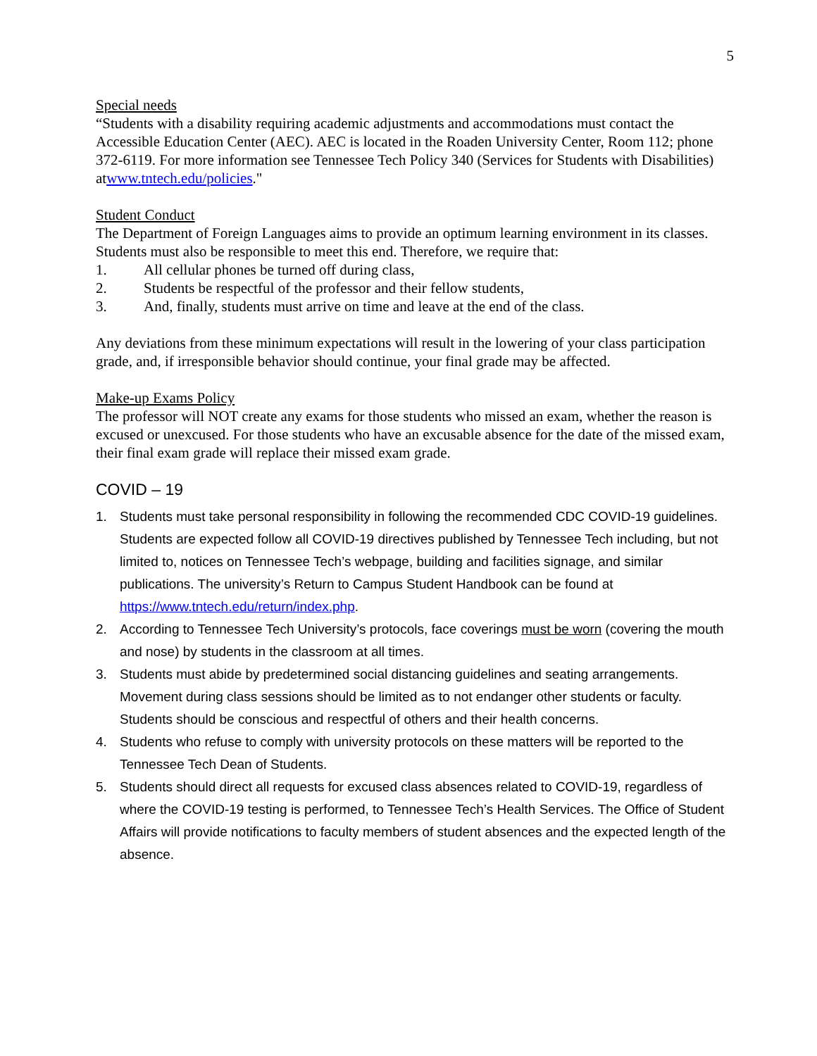5
Special needs
“Students with a disability requiring academic adjustments and accommodations must contact the Accessible Education Center (AEC). AEC is located in the Roaden University Center, Room 112; phone 372-6119. For more information see Tennessee Tech Policy 340 (Services for Students with Disabilities) atwww.tntech.edu/policies."
Student Conduct
The Department of Foreign Languages aims to provide an optimum learning environment in its classes. Students must also be responsible to meet this end. Therefore, we require that:
1. All cellular phones be turned off during class,
2. Students be respectful of the professor and their fellow students,
3. And, finally, students must arrive on time and leave at the end of the class.
Any deviations from these minimum expectations will result in the lowering of your class participation grade, and, if irresponsible behavior should continue, your final grade may be affected.
Make-up Exams Policy
The professor will NOT create any exams for those students who missed an exam, whether the reason is excused or unexcused. For those students who have an excusable absence for the date of the missed exam, their final exam grade will replace their missed exam grade.
COVID – 19
1. Students must take personal responsibility in following the recommended CDC COVID-19 guidelines. Students are expected follow all COVID-19 directives published by Tennessee Tech including, but not limited to, notices on Tennessee Tech’s webpage, building and facilities signage, and similar publications. The university’s Return to Campus Student Handbook can be found at https://www.tntech.edu/return/index.php.
2. According to Tennessee Tech University’s protocols, face coverings must be worn (covering the mouth and nose) by students in the classroom at all times.
3. Students must abide by predetermined social distancing guidelines and seating arrangements. Movement during class sessions should be limited as to not endanger other students or faculty. Students should be conscious and respectful of others and their health concerns.
4. Students who refuse to comply with university protocols on these matters will be reported to the Tennessee Tech Dean of Students.
5. Students should direct all requests for excused class absences related to COVID-19, regardless of where the COVID-19 testing is performed, to Tennessee Tech’s Health Services. The Office of Student Affairs will provide notifications to faculty members of student absences and the expected length of the absence.